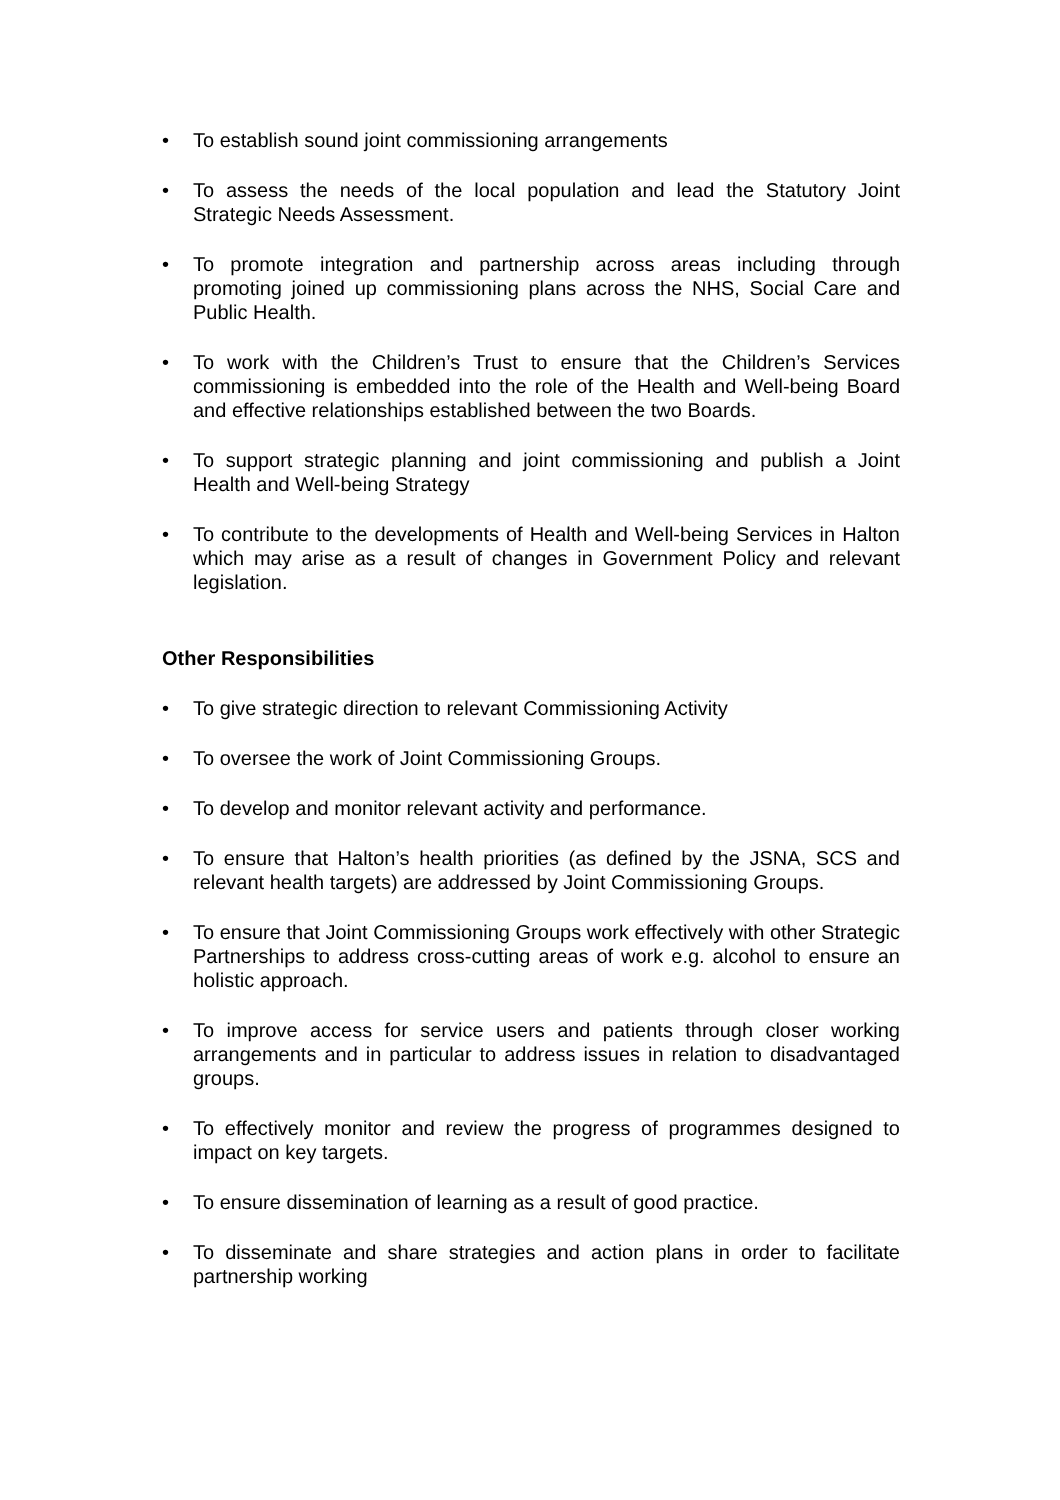• To establish sound joint commissioning arrangements
• To assess the needs of the local population and lead the Statutory Joint Strategic Needs Assessment.
• To promote integration and partnership across areas including through promoting joined up commissioning plans across the NHS, Social Care and Public Health.
• To work with the Children’s Trust to ensure that the Children’s Services commissioning is embedded into the role of the Health and Well-being Board and effective relationships established between the two Boards.
• To support strategic planning and joint commissioning and publish a Joint Health and Well-being Strategy
• To contribute to the developments of Health and Well-being Services in Halton which may arise as a result of changes in Government Policy and relevant legislation.
Other Responsibilities
• To give strategic direction to relevant Commissioning Activity
• To oversee the work of Joint Commissioning Groups.
• To develop and monitor relevant activity and performance.
• To ensure that Halton’s health priorities (as defined by the JSNA, SCS and relevant health targets) are addressed by Joint Commissioning Groups.
• To ensure that Joint Commissioning Groups work effectively with other Strategic Partnerships to address cross-cutting areas of work e.g. alcohol to ensure an holistic approach.
• To improve access for service users and patients through closer working arrangements and in particular to address issues in relation to disadvantaged groups.
• To effectively monitor and review the progress of programmes designed to impact on key targets.
• To ensure dissemination of learning as a result of good practice.
• To disseminate and share strategies and action plans in order to facilitate partnership working